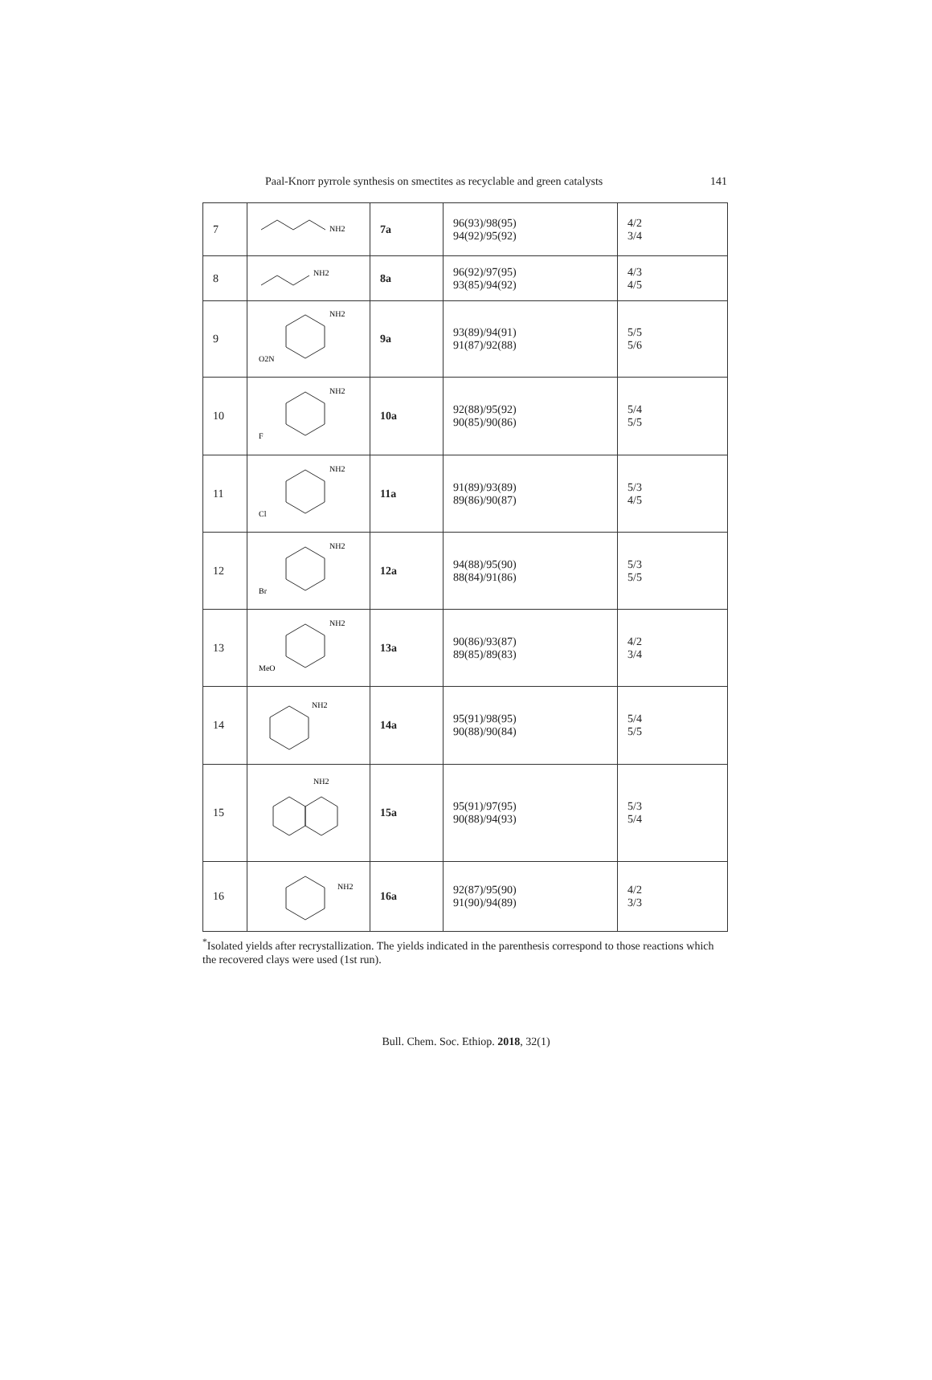Paal-Knorr pyrrole synthesis on smectites as recyclable and green catalysts 141
| 7 | NH2 | 7a | 96(93)/98(95) 94(92)/95(92) | 4/2 3/4 |
| 8 | NH2 | 8a | 96(92)/97(95) 93(85)/94(92) | 4/3 4/5 |
| 9 | NH2 O2N | 9a | 93(89)/94(91) 91(87)/92(88) | 5/5 5/6 |
| 10 | NH2 F | 10a | 92(88)/95(92) 90(85)/90(86) | 5/4 5/5 |
| 11 | NH2 Cl | 11a | 91(89)/93(89) 89(86)/90(87) | 5/3 4/5 |
| 12 | NH2 Br | 12a | 94(88)/95(90) 88(84)/91(86) | 5/3 5/5 |
| 13 | NH2 MeO | 13a | 90(86)/93(87) 89(85)/89(83) | 4/2 3/4 |
| 14 | NH2 | 14a | 95(91)/98(95) 90(88)/90(84) | 5/4 5/5 |
| 15 | NH2 | 15a | 95(91)/97(95) 90(88)/94(93) | 5/3 5/4 |
| 16 | NH2 | 16a | 92(87)/95(90) 91(90)/94(89) | 4/2 3/3 |
<sup>*</sup> Isolated yields after recrystallization. The yields indicated in the parenthesis correspond to those reactions which the recovered clays were used (1st run).
Bull. Chem. Soc. Ethiop. 2018, 32(1)